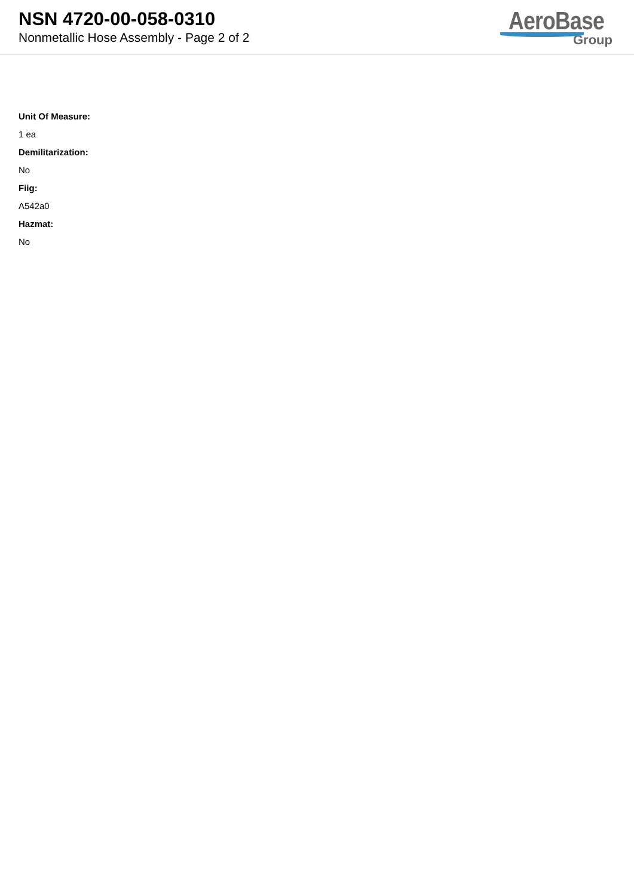NSN 4720-00-058-0310
Nonmetallic Hose Assembly - Page 2 of 2
AeroBase
Group
Unit Of Measure:
1 ea
Demilitarization:
No
Fiig:
A542a0
Hazmat:
No